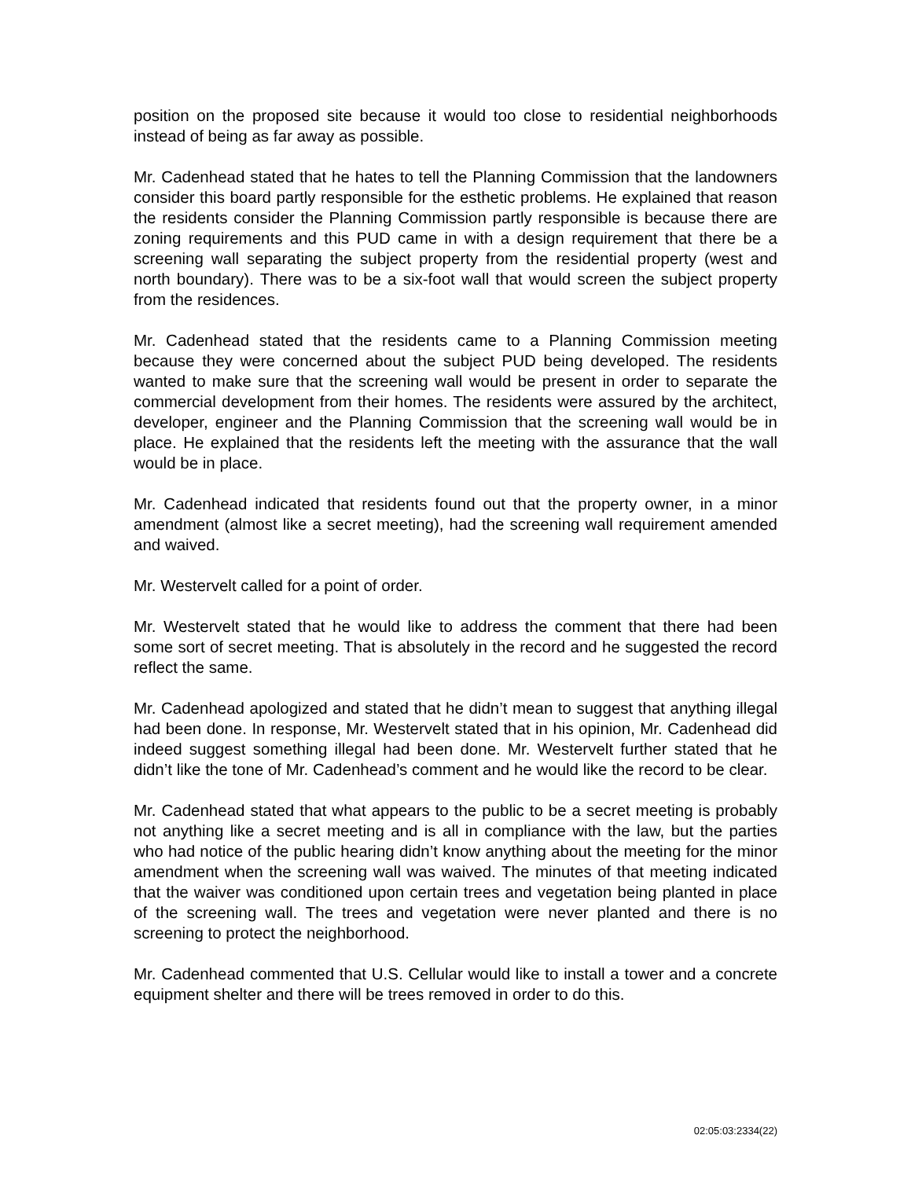position on the proposed site because it would too close to residential neighborhoods instead of being as far away as possible.
Mr. Cadenhead stated that he hates to tell the Planning Commission that the landowners consider this board partly responsible for the esthetic problems. He explained that reason the residents consider the Planning Commission partly responsible is because there are zoning requirements and this PUD came in with a design requirement that there be a screening wall separating the subject property from the residential property (west and north boundary). There was to be a six-foot wall that would screen the subject property from the residences.
Mr. Cadenhead stated that the residents came to a Planning Commission meeting because they were concerned about the subject PUD being developed. The residents wanted to make sure that the screening wall would be present in order to separate the commercial development from their homes. The residents were assured by the architect, developer, engineer and the Planning Commission that the screening wall would be in place. He explained that the residents left the meeting with the assurance that the wall would be in place.
Mr. Cadenhead indicated that residents found out that the property owner, in a minor amendment (almost like a secret meeting), had the screening wall requirement amended and waived.
Mr. Westervelt called for a point of order.
Mr. Westervelt stated that he would like to address the comment that there had been some sort of secret meeting. That is absolutely in the record and he suggested the record reflect the same.
Mr. Cadenhead apologized and stated that he didn’t mean to suggest that anything illegal had been done. In response, Mr. Westervelt stated that in his opinion, Mr. Cadenhead did indeed suggest something illegal had been done. Mr. Westervelt further stated that he didn’t like the tone of Mr. Cadenhead’s comment and he would like the record to be clear.
Mr. Cadenhead stated that what appears to the public to be a secret meeting is probably not anything like a secret meeting and is all in compliance with the law, but the parties who had notice of the public hearing didn’t know anything about the meeting for the minor amendment when the screening wall was waived. The minutes of that meeting indicated that the waiver was conditioned upon certain trees and vegetation being planted in place of the screening wall. The trees and vegetation were never planted and there is no screening to protect the neighborhood.
Mr. Cadenhead commented that U.S. Cellular would like to install a tower and a concrete equipment shelter and there will be trees removed in order to do this.
02:05:03:2334(22)